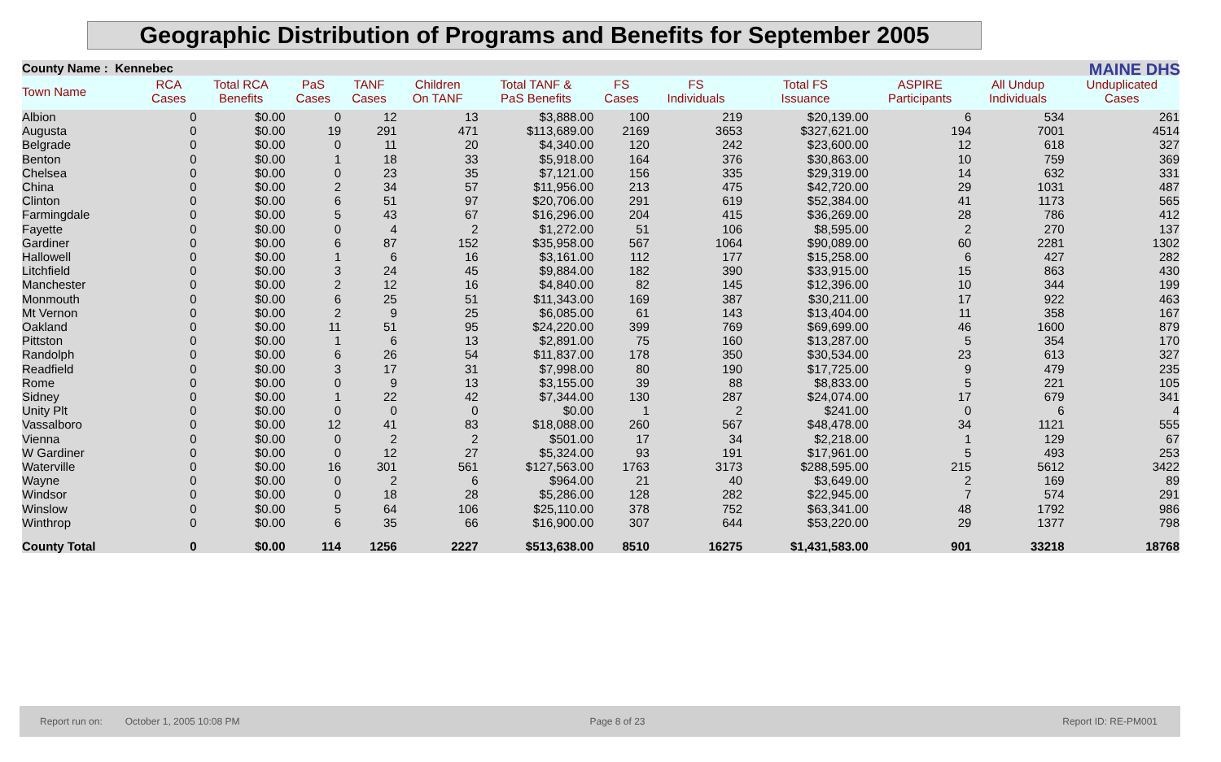MAINE DHS
Geographic Distribution of Programs and Benefits for September 2005
County Name : Kennebec
| Town Name | RCA Cases | Total RCA Benefits | PaS Cases | TANF Cases | Children On TANF | Total TANF & PaS Benefits | FS Cases | FS Individuals | Total FS Issuance | ASPIRE Participants | All Undup Individuals | Unduplicated Cases |
| --- | --- | --- | --- | --- | --- | --- | --- | --- | --- | --- | --- | --- |
| Albion | 0 | $0.00 | 0 | 12 | 13 | $3,888.00 | 100 | 219 | $20,139.00 | 6 | 534 | 261 |
| Augusta | 0 | $0.00 | 19 | 291 | 471 | $113,689.00 | 2169 | 3653 | $327,621.00 | 194 | 7001 | 4514 |
| Belgrade | 0 | $0.00 | 0 | 11 | 20 | $4,340.00 | 120 | 242 | $23,600.00 | 12 | 618 | 327 |
| Benton | 0 | $0.00 | 1 | 18 | 33 | $5,918.00 | 164 | 376 | $30,863.00 | 10 | 759 | 369 |
| Chelsea | 0 | $0.00 | 0 | 23 | 35 | $7,121.00 | 156 | 335 | $29,319.00 | 14 | 632 | 331 |
| China | 0 | $0.00 | 2 | 34 | 57 | $11,956.00 | 213 | 475 | $42,720.00 | 29 | 1031 | 487 |
| Clinton | 0 | $0.00 | 6 | 51 | 97 | $20,706.00 | 291 | 619 | $52,384.00 | 41 | 1173 | 565 |
| Farmingdale | 0 | $0.00 | 5 | 43 | 67 | $16,296.00 | 204 | 415 | $36,269.00 | 28 | 786 | 412 |
| Fayette | 0 | $0.00 | 0 | 4 | 2 | $1,272.00 | 51 | 106 | $8,595.00 | 2 | 270 | 137 |
| Gardiner | 0 | $0.00 | 6 | 87 | 152 | $35,958.00 | 567 | 1064 | $90,089.00 | 60 | 2281 | 1302 |
| Hallowell | 0 | $0.00 | 1 | 6 | 16 | $3,161.00 | 112 | 177 | $15,258.00 | 6 | 427 | 282 |
| Litchfield | 0 | $0.00 | 3 | 24 | 45 | $9,884.00 | 182 | 390 | $33,915.00 | 15 | 863 | 430 |
| Manchester | 0 | $0.00 | 2 | 12 | 16 | $4,840.00 | 82 | 145 | $12,396.00 | 10 | 344 | 199 |
| Monmouth | 0 | $0.00 | 6 | 25 | 51 | $11,343.00 | 169 | 387 | $30,211.00 | 17 | 922 | 463 |
| Mt Vernon | 0 | $0.00 | 2 | 9 | 25 | $6,085.00 | 61 | 143 | $13,404.00 | 11 | 358 | 167 |
| Oakland | 0 | $0.00 | 11 | 51 | 95 | $24,220.00 | 399 | 769 | $69,699.00 | 46 | 1600 | 879 |
| Pittston | 0 | $0.00 | 1 | 6 | 13 | $2,891.00 | 75 | 160 | $13,287.00 | 5 | 354 | 170 |
| Randolph | 0 | $0.00 | 6 | 26 | 54 | $11,837.00 | 178 | 350 | $30,534.00 | 23 | 613 | 327 |
| Readfield | 0 | $0.00 | 3 | 17 | 31 | $7,998.00 | 80 | 190 | $17,725.00 | 9 | 479 | 235 |
| Rome | 0 | $0.00 | 0 | 9 | 13 | $3,155.00 | 39 | 88 | $8,833.00 | 5 | 221 | 105 |
| Sidney | 0 | $0.00 | 1 | 22 | 42 | $7,344.00 | 130 | 287 | $24,074.00 | 17 | 679 | 341 |
| Unity Plt | 0 | $0.00 | 0 | 0 | 0 | $0.00 | 1 | 2 | $241.00 | 0 | 6 | 4 |
| Vassalboro | 0 | $0.00 | 12 | 41 | 83 | $18,088.00 | 260 | 567 | $48,478.00 | 34 | 1121 | 555 |
| Vienna | 0 | $0.00 | 0 | 2 | 2 | $501.00 | 17 | 34 | $2,218.00 | 1 | 129 | 67 |
| W Gardiner | 0 | $0.00 | 0 | 12 | 27 | $5,324.00 | 93 | 191 | $17,961.00 | 5 | 493 | 253 |
| Waterville | 0 | $0.00 | 16 | 301 | 561 | $127,563.00 | 1763 | 3173 | $288,595.00 | 215 | 5612 | 3422 |
| Wayne | 0 | $0.00 | 0 | 2 | 6 | $964.00 | 21 | 40 | $3,649.00 | 2 | 169 | 89 |
| Windsor | 0 | $0.00 | 0 | 18 | 28 | $5,286.00 | 128 | 282 | $22,945.00 | 7 | 574 | 291 |
| Winslow | 0 | $0.00 | 5 | 64 | 106 | $25,110.00 | 378 | 752 | $63,341.00 | 48 | 1792 | 986 |
| Winthrop | 0 | $0.00 | 6 | 35 | 66 | $16,900.00 | 307 | 644 | $53,220.00 | 29 | 1377 | 798 |
| County Total | 0 | $0.00 | 114 | 1256 | 2227 | $513,638.00 | 8510 | 16275 | $1,431,583.00 | 901 | 33218 | 18768 |
Report run on: October 1, 2005 10:08 PM Page 8 of 23 Report ID: RE-PM001